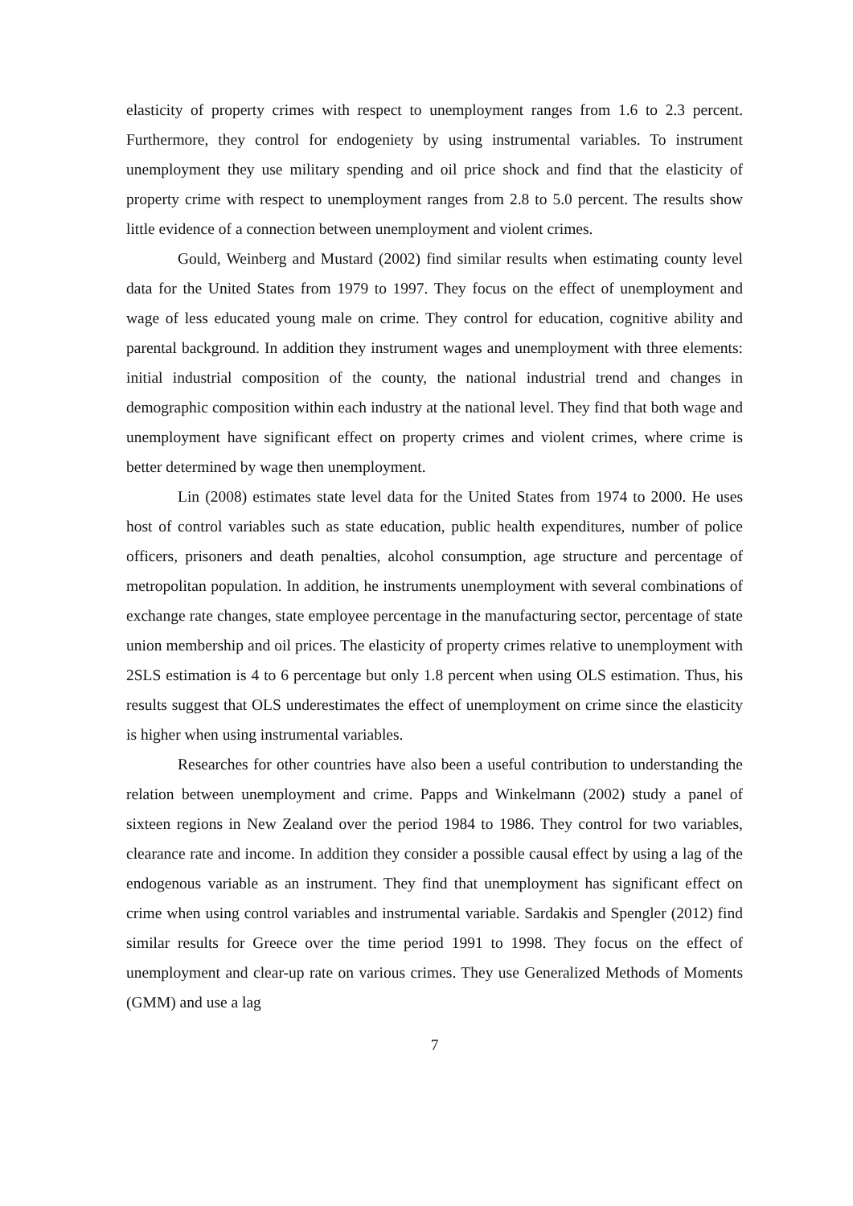elasticity of property crimes with respect to unemployment ranges from 1.6 to 2.3 percent. Furthermore, they control for endogeniety by using instrumental variables. To instrument unemployment they use military spending and oil price shock and find that the elasticity of property crime with respect to unemployment ranges from 2.8 to 5.0 percent. The results show little evidence of a connection between unemployment and violent crimes.
Gould, Weinberg and Mustard (2002) find similar results when estimating county level data for the United States from 1979 to 1997. They focus on the effect of unemployment and wage of less educated young male on crime. They control for education, cognitive ability and parental background. In addition they instrument wages and unemployment with three elements: initial industrial composition of the county, the national industrial trend and changes in demographic composition within each industry at the national level. They find that both wage and unemployment have significant effect on property crimes and violent crimes, where crime is better determined by wage then unemployment.
Lin (2008) estimates state level data for the United States from 1974 to 2000. He uses host of control variables such as state education, public health expenditures, number of police officers, prisoners and death penalties, alcohol consumption, age structure and percentage of metropolitan population. In addition, he instruments unemployment with several combinations of exchange rate changes, state employee percentage in the manufacturing sector, percentage of state union membership and oil prices. The elasticity of property crimes relative to unemployment with 2SLS estimation is 4 to 6 percentage but only 1.8 percent when using OLS estimation. Thus, his results suggest that OLS underestimates the effect of unemployment on crime since the elasticity is higher when using instrumental variables.
Researches for other countries have also been a useful contribution to understanding the relation between unemployment and crime. Papps and Winkelmann (2002) study a panel of sixteen regions in New Zealand over the period 1984 to 1986. They control for two variables, clearance rate and income. In addition they consider a possible causal effect by using a lag of the endogenous variable as an instrument. They find that unemployment has significant effect on crime when using control variables and instrumental variable. Sardakis and Spengler (2012) find similar results for Greece over the time period 1991 to 1998. They focus on the effect of unemployment and clear-up rate on various crimes. They use Generalized Methods of Moments (GMM) and use a lag
7